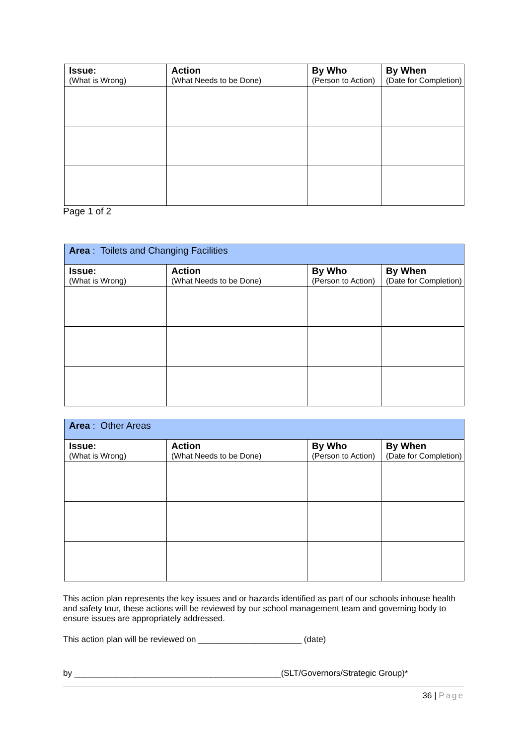| Issue: (What is Wrong) | Action (What Needs to be Done) | By Who (Person to Action) | By When (Date for Completion) |
| --- | --- | --- | --- |
Page 1 of 2
| Area : Toilets and Changing Facilities | | | |
| Issue: (What is Wrong) | Action (What Needs to be Done) | By Who (Person to Action) | By When (Date for Completion) |
| Area : Other Areas | | | |
| Issue: (What is Wrong) | Action (What Needs to be Done) | By Who (Person to Action) | By When (Date for Completion) |
This action plan represents the key issues and or hazards identified as part of our schools inhouse health and safety tour, these actions will be reviewed by our school management team and governing body to ensure issues are appropriately addressed.
This action plan will be reviewed on ______________________ (date)
by ____________________________________________(SLT/Governors/Strategic Group)*
36 | Page